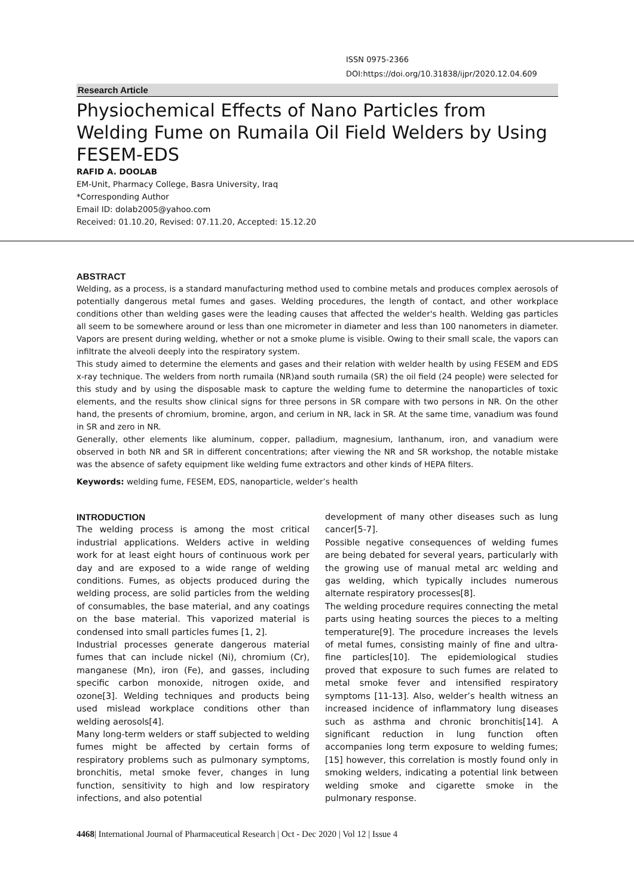ISSN 0975-2366
DOI:https://doi.org/10.31838/ijpr/2020.12.04.609
Research Article
Physiochemical Effects of Nano Particles from Welding Fume on Rumaila Oil Field Welders by Using FESEM-EDS
RAFID A. DOOLAB
EM-Unit, Pharmacy College, Basra University, Iraq
*Corresponding Author
Email ID: dolab2005@yahoo.com
Received: 01.10.20, Revised: 07.11.20, Accepted: 15.12.20
ABSTRACT
Welding, as a process, is a standard manufacturing method used to combine metals and produces complex aerosols of potentially dangerous metal fumes and gases. Welding procedures, the length of contact, and other workplace conditions other than welding gases were the leading causes that affected the welder's health. Welding gas particles all seem to be somewhere around or less than one micrometer in diameter and less than 100 nanometers in diameter. Vapors are present during welding, whether or not a smoke plume is visible. Owing to their small scale, the vapors can infiltrate the alveoli deeply into the respiratory system.
This study aimed to determine the elements and gases and their relation with welder health by using FESEM and EDS x-ray technique. The welders from north rumaila (NR)and south rumaila (SR) the oil field (24 people) were selected for this study and by using the disposable mask to capture the welding fume to determine the nanoparticles of toxic elements, and the results show clinical signs for three persons in SR compare with two persons in NR. On the other hand, the presents of chromium, bromine, argon, and cerium in NR, lack in SR. At the same time, vanadium was found in SR and zero in NR.
Generally, other elements like aluminum, copper, palladium, magnesium, lanthanum, iron, and vanadium were observed in both NR and SR in different concentrations; after viewing the NR and SR workshop, the notable mistake was the absence of safety equipment like welding fume extractors and other kinds of HEPA filters.
Keywords: welding fume, FESEM, EDS, nanoparticle, welder’s health
INTRODUCTION
The welding process is among the most critical industrial applications. Welders active in welding work for at least eight hours of continuous work per day and are exposed to a wide range of welding conditions. Fumes, as objects produced during the welding process, are solid particles from the welding of consumables, the base material, and any coatings on the base material. This vaporized material is condensed into small particles fumes [1, 2].
Industrial processes generate dangerous material fumes that can include nickel (Ni), chromium (Cr), manganese (Mn), iron (Fe), and gasses, including specific carbon monoxide, nitrogen oxide, and ozone[3]. Welding techniques and products being used mislead workplace conditions other than welding aerosols[4].
Many long-term welders or staff subjected to welding fumes might be affected by certain forms of respiratory problems such as pulmonary symptoms, bronchitis, metal smoke fever, changes in lung function, sensitivity to high and low respiratory infections, and also potential
development of many other diseases such as lung cancer[5-7].
Possible negative consequences of welding fumes are being debated for several years, particularly with the growing use of manual metal arc welding and gas welding, which typically includes numerous alternate respiratory processes[8].
The welding procedure requires connecting the metal parts using heating sources the pieces to a melting temperature[9]. The procedure increases the levels of metal fumes, consisting mainly of fine and ultra-fine particles[10]. The epidemiological studies proved that exposure to such fumes are related to metal smoke fever and intensified respiratory symptoms [11-13]. Also, welder’s health witness an increased incidence of inflammatory lung diseases such as asthma and chronic bronchitis[14]. A significant reduction in lung function often accompanies long term exposure to welding fumes;[15] however, this correlation is mostly found only in smoking welders, indicating a potential link between welding smoke and cigarette smoke in the pulmonary response.
4468| International Journal of Pharmaceutical Research | Oct - Dec 2020 | Vol 12 | Issue 4